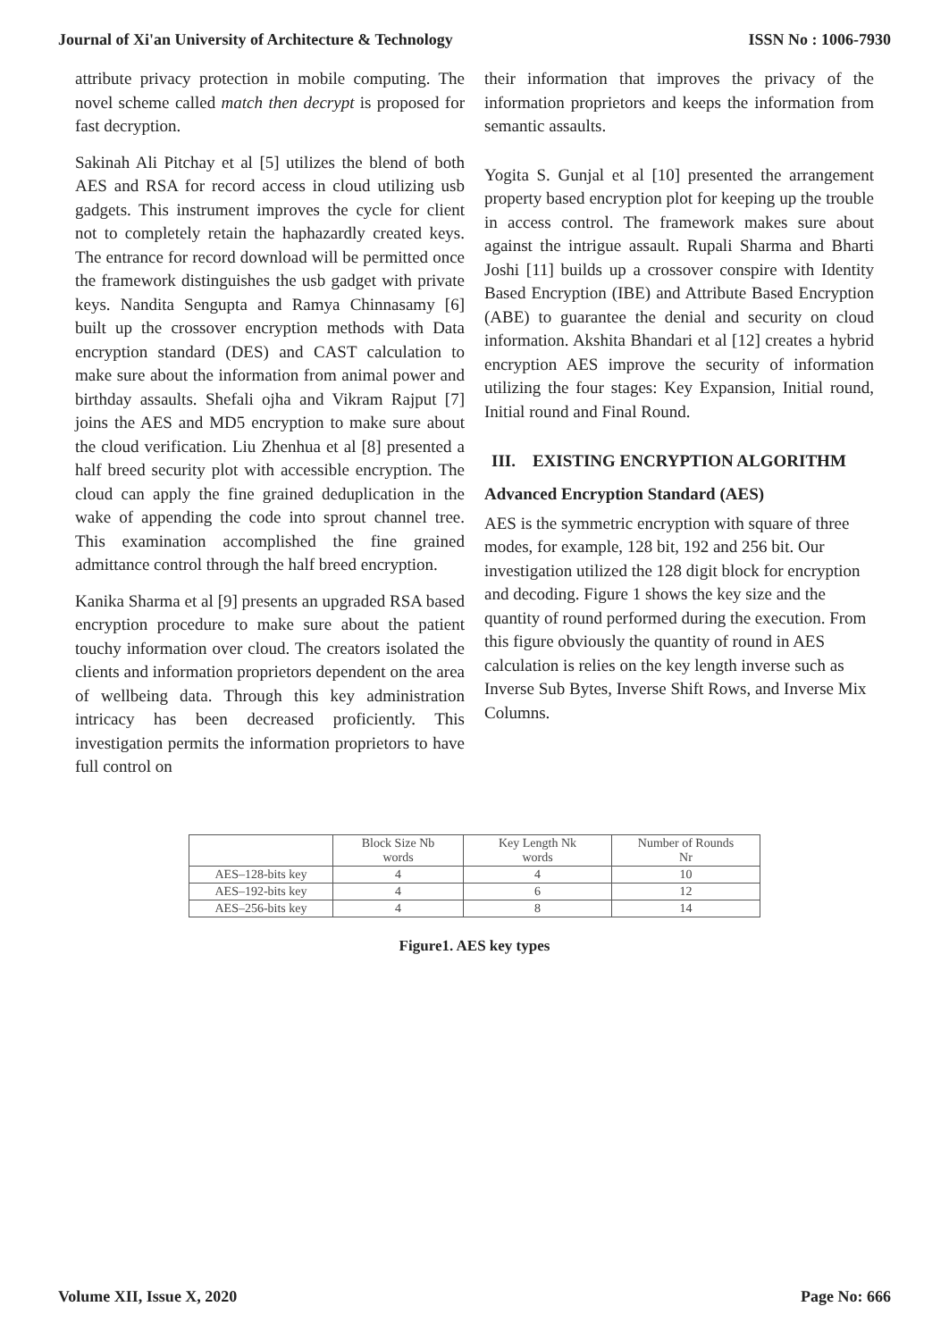Journal of Xi'an University of Architecture & Technology ISSN No : 1006-7930
attribute privacy protection in mobile computing. The novel scheme called match then decrypt is proposed for fast decryption.
Sakinah Ali Pitchay et al [5] utilizes the blend of both AES and RSA for record access in cloud utilizing usb gadgets. This instrument improves the cycle for client not to completely retain the haphazardly created keys. The entrance for record download will be permitted once the framework distinguishes the usb gadget with private keys. Nandita Sengupta and Ramya Chinnasamy [6] built up the crossover encryption methods with Data encryption standard (DES) and CAST calculation to make sure about the information from animal power and birthday assaults. Shefali ojha and Vikram Rajput [7] joins the AES and MD5 encryption to make sure about the cloud verification. Liu Zhenhua et al [8] presented a half breed security plot with accessible encryption. The cloud can apply the fine grained deduplication in the wake of appending the code into sprout channel tree. This examination accomplished the fine grained admittance control through the half breed encryption.
Kanika Sharma et al [9] presents an upgraded RSA based encryption procedure to make sure about the patient touchy information over cloud. The creators isolated the clients and information proprietors dependent on the area of wellbeing data. Through this key administration intricacy has been decreased proficiently. This investigation permits the information proprietors to have full control on
their information that improves the privacy of the information proprietors and keeps the information from semantic assaults.
Yogita S. Gunjal et al [10] presented the arrangement property based encryption plot for keeping up the trouble in access control. The framework makes sure about against the intrigue assault. Rupali Sharma and Bharti Joshi [11] builds up a crossover conspire with Identity Based Encryption (IBE) and Attribute Based Encryption (ABE) to guarantee the denial and security on cloud information. Akshita Bhandari et al [12] creates a hybrid encryption AES improve the security of information utilizing the four stages: Key Expansion, Initial round, Initial round and Final Round.
III. EXISTING ENCRYPTION ALGORITHM
Advanced Encryption Standard (AES)
AES is the symmetric encryption with square of three modes, for example, 128 bit, 192 and 256 bit. Our investigation utilized the 128 digit block for encryption and decoding. Figure 1 shows the key size and the quantity of round performed during the execution. From this figure obviously the quantity of round in AES calculation is relies on the key length inverse such as Inverse Sub Bytes, Inverse Shift Rows, and Inverse Mix Columns.
| | Block Size Nb words | Key Length Nk words | Number of Rounds Nr |
| --- | --- | --- | --- |
| AES–128-bits key | 4 | 4 | 10 |
| AES–192-bits key | 4 | 6 | 12 |
| AES–256-bits key | 4 | 8 | 14 |
Figure1. AES key types
Volume XII, Issue X, 2020 Page No: 666